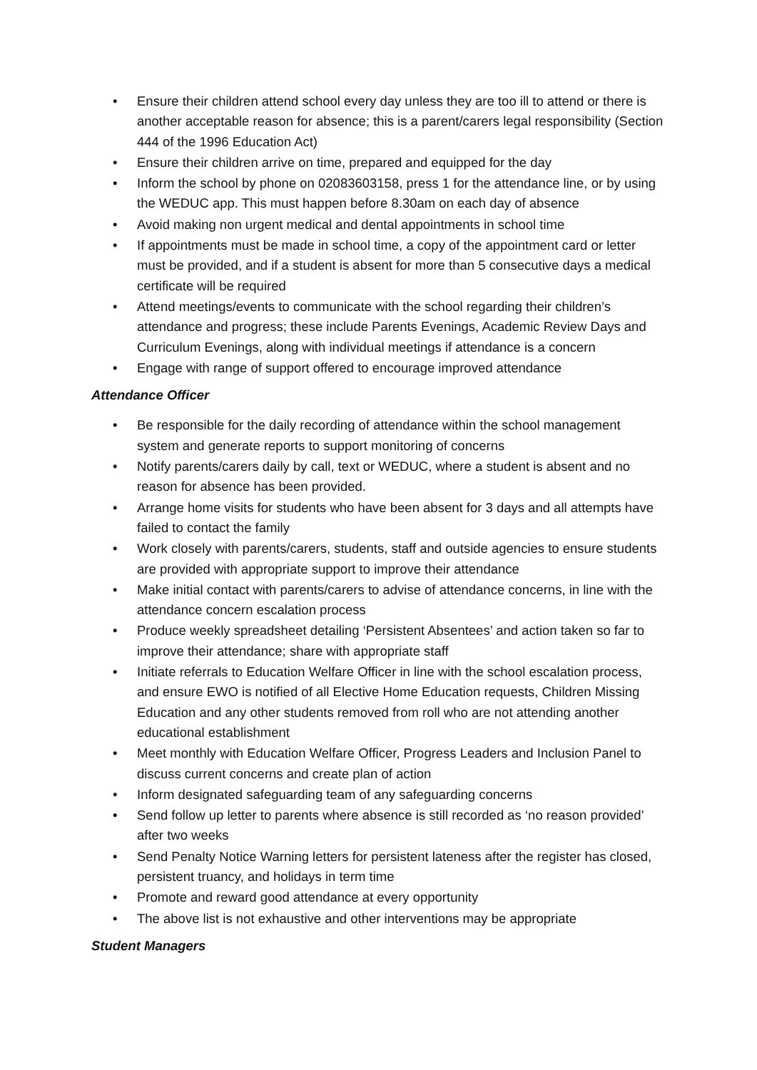• Ensure their children attend school every day unless they are too ill to attend or there is another acceptable reason for absence; this is a parent/carers legal responsibility (Section 444 of the 1996 Education Act)
• Ensure their children arrive on time, prepared and equipped for the day
• Inform the school by phone on 02083603158, press 1 for the attendance line, or by using the WEDUC app. This must happen before 8.30am on each day of absence
• Avoid making non urgent medical and dental appointments in school time
• If appointments must be made in school time, a copy of the appointment card or letter must be provided, and if a student is absent for more than 5 consecutive days a medical certificate will be required
• Attend meetings/events to communicate with the school regarding their children’s attendance and progress; these include Parents Evenings, Academic Review Days and Curriculum Evenings, along with individual meetings if attendance is a concern
• Engage with range of support offered to encourage improved attendance
Attendance Officer
• Be responsible for the daily recording of attendance within the school management system and generate reports to support monitoring of concerns
• Notify parents/carers daily by call, text or WEDUC, where a student is absent and no reason for absence has been provided.
• Arrange home visits for students who have been absent for 3 days and all attempts have failed to contact the family
• Work closely with parents/carers, students, staff and outside agencies to ensure students are provided with appropriate support to improve their attendance
• Make initial contact with parents/carers to advise of attendance concerns, in line with the attendance concern escalation process
• Produce weekly spreadsheet detailing ‘Persistent Absentees’ and action taken so far to improve their attendance; share with appropriate staff
• Initiate referrals to Education Welfare Officer in line with the school escalation process, and ensure EWO is notified of all Elective Home Education requests, Children Missing Education and any other students removed from roll who are not attending another educational establishment
• Meet monthly with Education Welfare Officer, Progress Leaders and Inclusion Panel to discuss current concerns and create plan of action
• Inform designated safeguarding team of any safeguarding concerns
• Send follow up letter to parents where absence is still recorded as ‘no reason provided’ after two weeks
• Send Penalty Notice Warning letters for persistent lateness after the register has closed, persistent truancy, and holidays in term time
• Promote and reward good attendance at every opportunity
• The above list is not exhaustive and other interventions may be appropriate
Student Managers